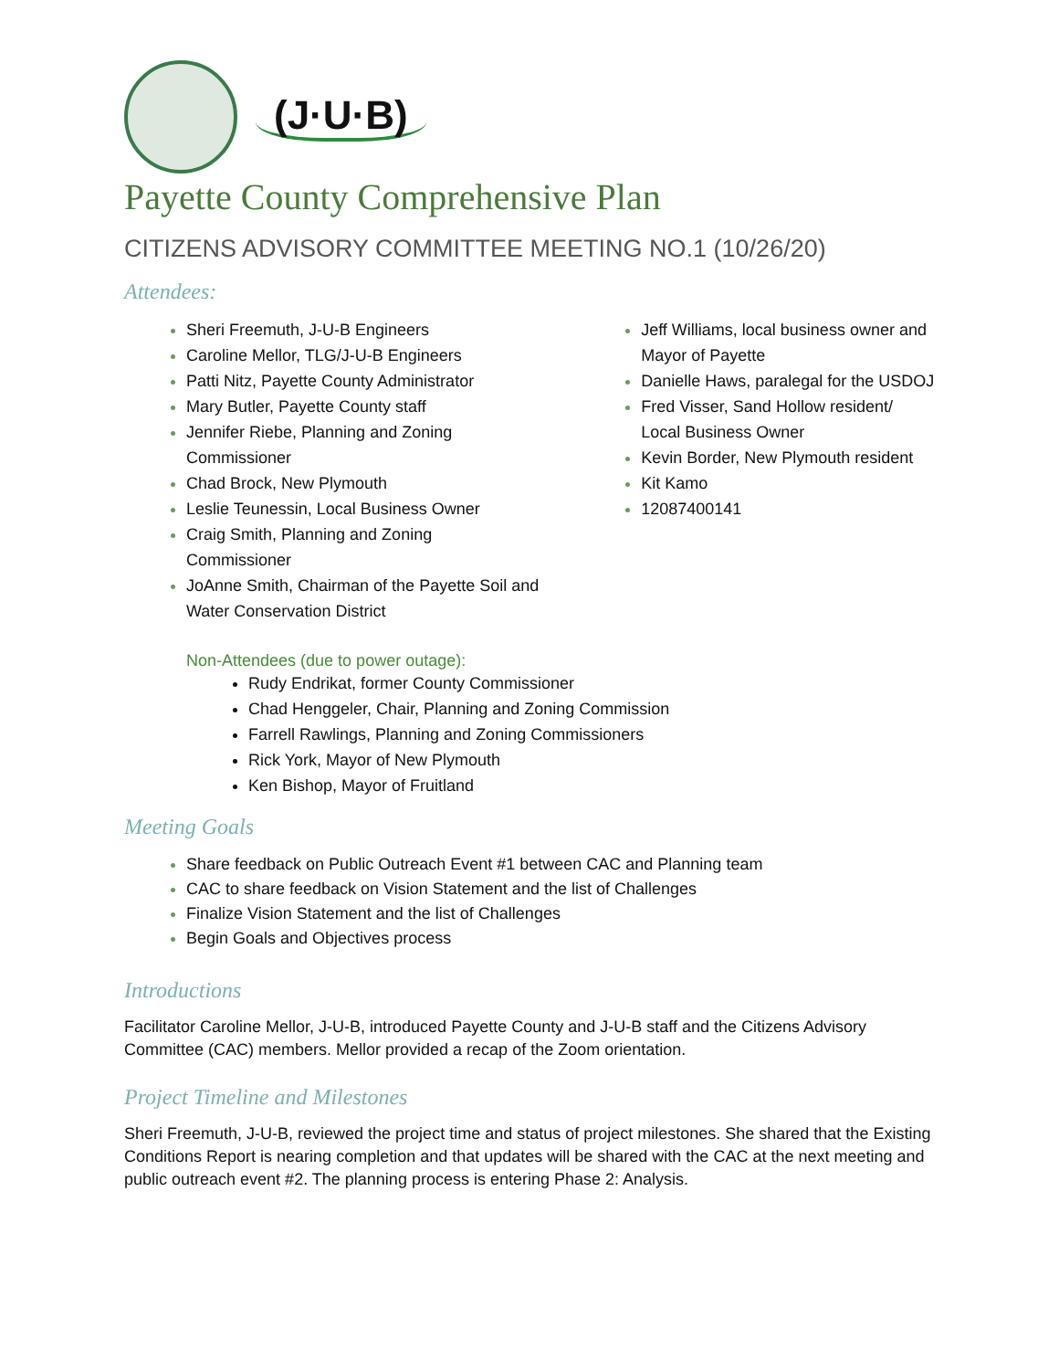(J·U·B)
Payette County Comprehensive Plan
CITIZENS ADVISORY COMMITTEE MEETING NO.1 (10/26/20)
Attendees:
Sheri Freemuth, J-U-B Engineers
Caroline Mellor, TLG/J-U-B Engineers
Patti Nitz, Payette County Administrator
Mary Butler, Payette County staff
Jennifer Riebe, Planning and Zoning Commissioner
Chad Brock, New Plymouth
Leslie Teunessin, Local Business Owner
Craig Smith, Planning and Zoning Commissioner
JoAnne Smith, Chairman of the Payette Soil and Water Conservation District
Jeff Williams, local business owner and Mayor of Payette
Danielle Haws, paralegal for the USDOJ
Fred Visser, Sand Hollow resident/ Local Business Owner
Kevin Border, New Plymouth resident
Kit Kamo
12087400141
Non-Attendees (due to power outage):
Rudy Endrikat, former County Commissioner
Chad Henggeler, Chair, Planning and Zoning Commission
Farrell Rawlings, Planning and Zoning Commissioners
Rick York, Mayor of New Plymouth
Ken Bishop, Mayor of Fruitland
Meeting Goals
Share feedback on Public Outreach Event #1 between CAC and Planning team
CAC to share feedback on Vision Statement and the list of Challenges
Finalize Vision Statement and the list of Challenges
Begin Goals and Objectives process
Introductions
Facilitator Caroline Mellor, J-U-B, introduced Payette County and J-U-B staff and the Citizens Advisory Committee (CAC) members. Mellor provided a recap of the Zoom orientation.
Project Timeline and Milestones
Sheri Freemuth, J-U-B, reviewed the project time and status of project milestones. She shared that the Existing Conditions Report is nearing completion and that updates will be shared with the CAC at the next meeting and public outreach event #2. The planning process is entering Phase 2: Analysis.